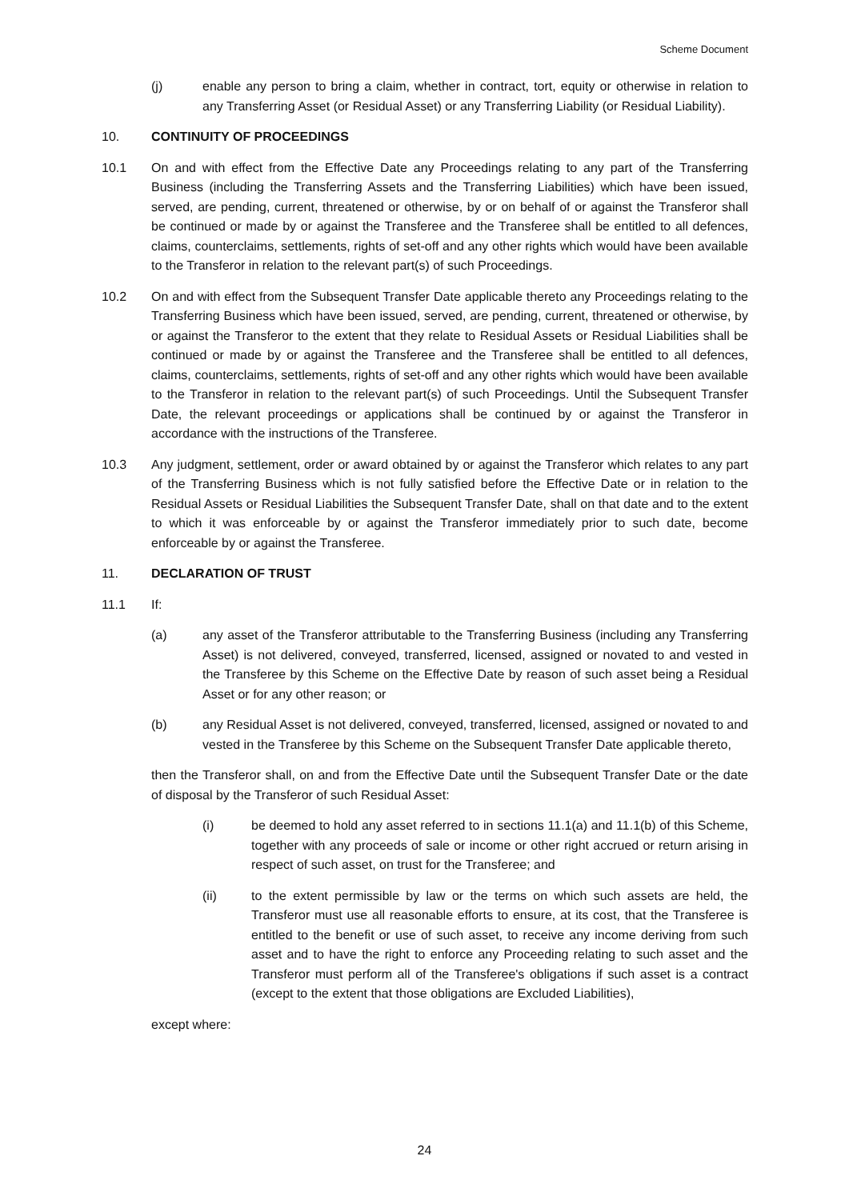Scheme Document
(j) enable any person to bring a claim, whether in contract, tort, equity or otherwise in relation to any Transferring Asset (or Residual Asset) or any Transferring Liability (or Residual Liability).
10. CONTINUITY OF PROCEEDINGS
10.1 On and with effect from the Effective Date any Proceedings relating to any part of the Transferring Business (including the Transferring Assets and the Transferring Liabilities) which have been issued, served, are pending, current, threatened or otherwise, by or on behalf of or against the Transferor shall be continued or made by or against the Transferee and the Transferee shall be entitled to all defences, claims, counterclaims, settlements, rights of set-off and any other rights which would have been available to the Transferor in relation to the relevant part(s) of such Proceedings.
10.2 On and with effect from the Subsequent Transfer Date applicable thereto any Proceedings relating to the Transferring Business which have been issued, served, are pending, current, threatened or otherwise, by or against the Transferor to the extent that they relate to Residual Assets or Residual Liabilities shall be continued or made by or against the Transferee and the Transferee shall be entitled to all defences, claims, counterclaims, settlements, rights of set-off and any other rights which would have been available to the Transferor in relation to the relevant part(s) of such Proceedings. Until the Subsequent Transfer Date, the relevant proceedings or applications shall be continued by or against the Transferor in accordance with the instructions of the Transferee.
10.3 Any judgment, settlement, order or award obtained by or against the Transferor which relates to any part of the Transferring Business which is not fully satisfied before the Effective Date or in relation to the Residual Assets or Residual Liabilities the Subsequent Transfer Date, shall on that date and to the extent to which it was enforceable by or against the Transferor immediately prior to such date, become enforceable by or against the Transferee.
11. DECLARATION OF TRUST
11.1 If:
(a) any asset of the Transferor attributable to the Transferring Business (including any Transferring Asset) is not delivered, conveyed, transferred, licensed, assigned or novated to and vested in the Transferee by this Scheme on the Effective Date by reason of such asset being a Residual Asset or for any other reason; or
(b) any Residual Asset is not delivered, conveyed, transferred, licensed, assigned or novated to and vested in the Transferee by this Scheme on the Subsequent Transfer Date applicable thereto,
then the Transferor shall, on and from the Effective Date until the Subsequent Transfer Date or the date of disposal by the Transferor of such Residual Asset:
(i) be deemed to hold any asset referred to in sections 11.1(a) and 11.1(b) of this Scheme, together with any proceeds of sale or income or other right accrued or return arising in respect of such asset, on trust for the Transferee; and
(ii) to the extent permissible by law or the terms on which such assets are held, the Transferor must use all reasonable efforts to ensure, at its cost, that the Transferee is entitled to the benefit or use of such asset, to receive any income deriving from such asset and to have the right to enforce any Proceeding relating to such asset and the Transferor must perform all of the Transferee's obligations if such asset is a contract (except to the extent that those obligations are Excluded Liabilities),
except where:
24